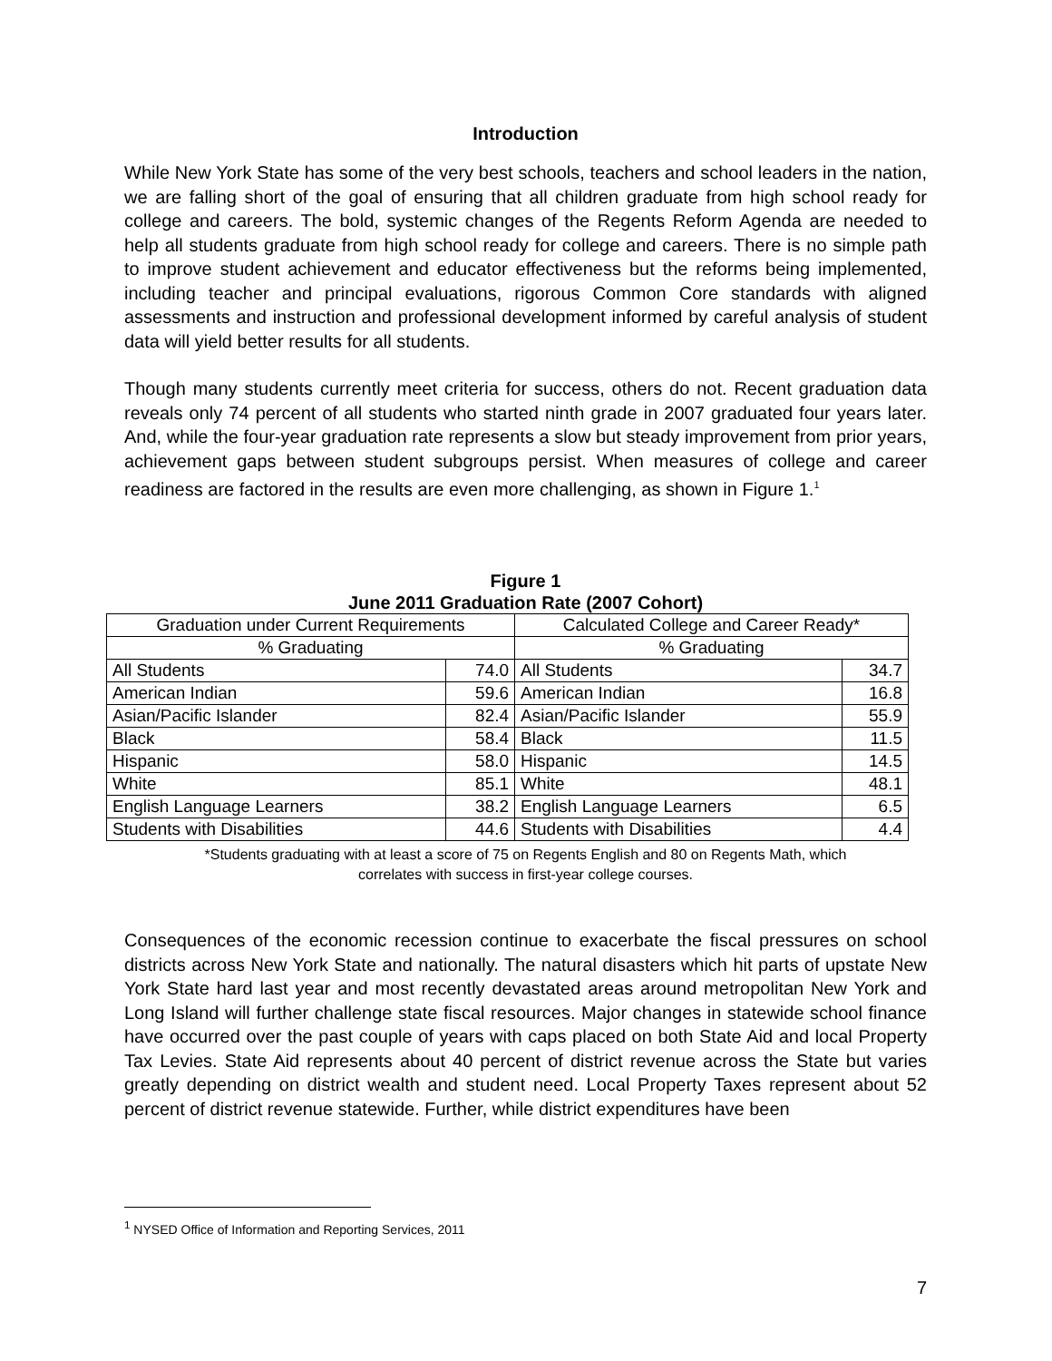Introduction
While New York State has some of the very best schools, teachers and school leaders in the nation, we are falling short of the goal of ensuring that all children graduate from high school ready for college and careers. The bold, systemic changes of the Regents Reform Agenda are needed to help all students graduate from high school ready for college and careers. There is no simple path to improve student achievement and educator effectiveness but the reforms being implemented, including teacher and principal evaluations, rigorous Common Core standards with aligned assessments and instruction and professional development informed by careful analysis of student data will yield better results for all students.
Though many students currently meet criteria for success, others do not. Recent graduation data reveals only 74 percent of all students who started ninth grade in 2007 graduated four years later. And, while the four-year graduation rate represents a slow but steady improvement from prior years, achievement gaps between student subgroups persist. When measures of college and career readiness are factored in the results are even more challenging, as shown in Figure 1.<sup>1</sup>
Figure 1
June 2011 Graduation Rate (2007 Cohort)
| Graduation under Current Requirements | | Calculated College and Career Ready* | |
| --- | --- | --- | --- |
| % Graduating | | % Graduating | |
| All Students | 74.0 | All Students | 34.7 |
| American Indian | 59.6 | American Indian | 16.8 |
| Asian/Pacific Islander | 82.4 | Asian/Pacific Islander | 55.9 |
| Black | 58.4 | Black | 11.5 |
| Hispanic | 58.0 | Hispanic | 14.5 |
| White | 85.1 | White | 48.1 |
| English Language Learners | 38.2 | English Language Learners | 6.5 |
| Students with Disabilities | 44.6 | Students with Disabilities | 4.4 |
*Students graduating with at least a score of 75 on Regents English and 80 on Regents Math, which
correlates with success in first-year college courses.
Consequences of the economic recession continue to exacerbate the fiscal pressures on school districts across New York State and nationally. The natural disasters which hit parts of upstate New York State hard last year and most recently devastated areas around metropolitan New York and Long Island will further challenge state fiscal resources. Major changes in statewide school finance have occurred over the past couple of years with caps placed on both State Aid and local Property Tax Levies. State Aid represents about 40 percent of district revenue across the State but varies greatly depending on district wealth and student need. Local Property Taxes represent about 52 percent of district revenue statewide. Further, while district expenditures have been
<sup>1</sup> NYSED Office of Information and Reporting Services, 2011
7